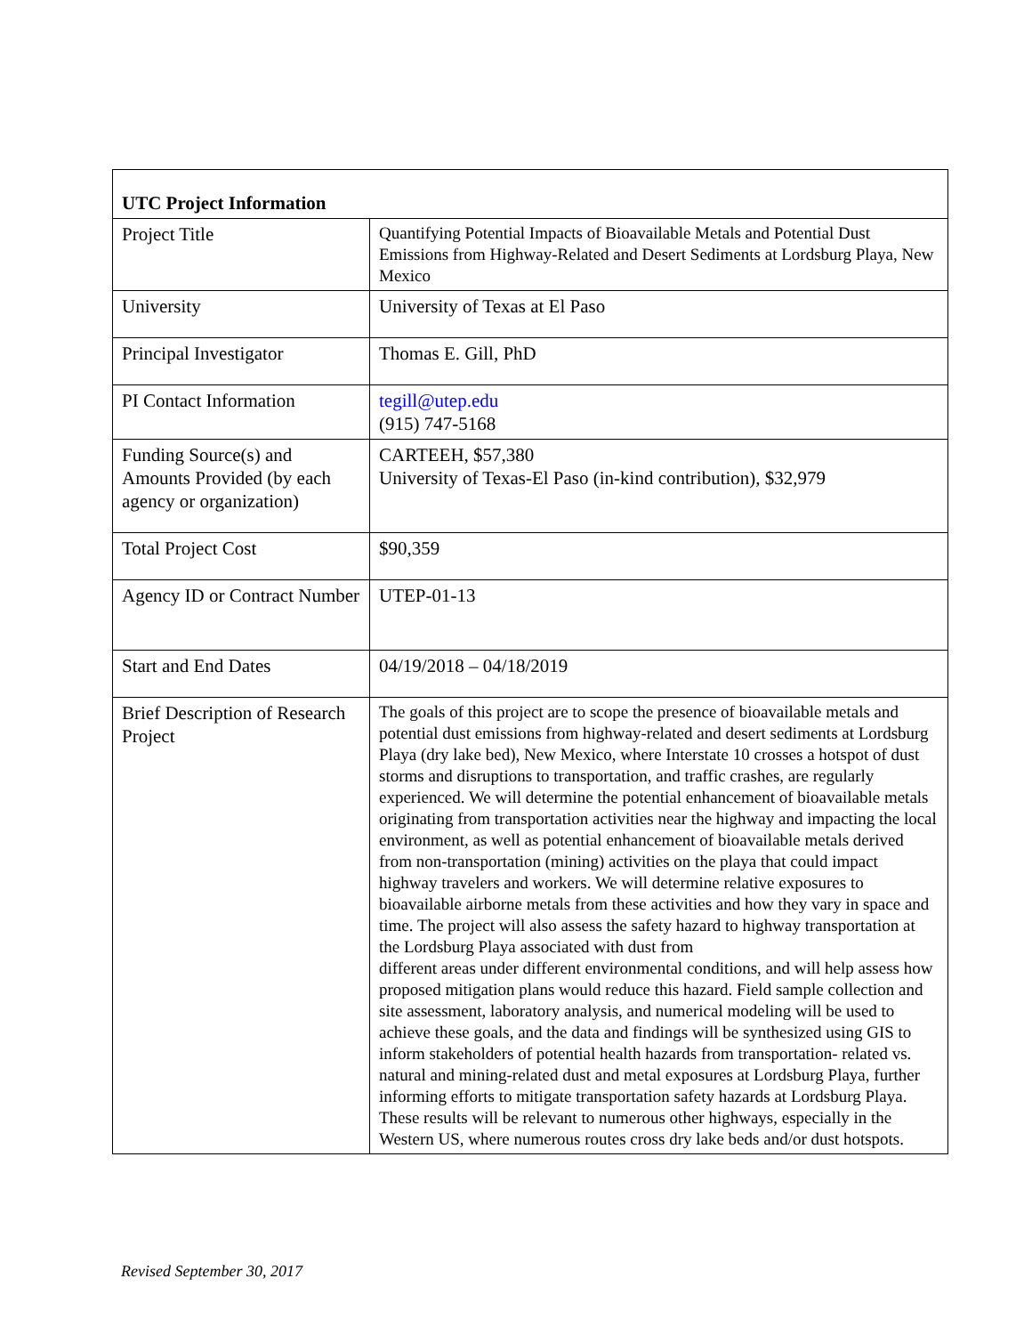| UTC Project Information | |
| --- | --- |
| Project Title | Quantifying Potential Impacts of Bioavailable Metals and Potential Dust Emissions from Highway-Related and Desert Sediments at Lordsburg Playa, New Mexico |
| University | University of Texas at El Paso |
| Principal Investigator | Thomas E. Gill, PhD |
| PI Contact Information | tegill@utep.edu (915) 747-5168 |
| Funding Source(s) and Amounts Provided (by each agency or organization) | CARTEEH, $57,380 University of Texas-El Paso (in-kind contribution), $32,979 |
| Total Project Cost | $90,359 |
| Agency ID or Contract Number | UTEP-01-13 |
| Start and End Dates | 04/19/2018 – 04/18/2019 |
| Brief Description of Research Project | The goals of this project are to scope the presence of bioavailable metals and potential dust emissions from highway-related and desert sediments at Lordsburg Playa (dry lake bed), New Mexico, where Interstate 10 crosses a hotspot of dust storms and disruptions to transportation, and traffic crashes, are regularly experienced. We will determine the potential enhancement of bioavailable metals originating from transportation activities near the highway and impacting the local environment, as well as potential enhancement of bioavailable metals derived from non-transportation (mining) activities on the playa that could impact highway travelers and workers. We will determine relative exposures to bioavailable airborne metals from these activities and how they vary in space and time. The project will also assess the safety hazard to highway transportation at the Lordsburg Playa associated with dust from different areas under different environmental conditions, and will help assess how proposed mitigation plans would reduce this hazard. Field sample collection and site assessment, laboratory analysis, and numerical modeling will be used to achieve these goals, and the data and findings will be synthesized using GIS to inform stakeholders of potential health hazards from transportation- related vs. natural and mining-related dust and metal exposures at Lordsburg Playa, further informing efforts to mitigate transportation safety hazards at Lordsburg Playa. These results will be relevant to numerous other highways, especially in the Western US, where numerous routes cross dry lake beds and/or dust hotspots. |
Revised September 30, 2017